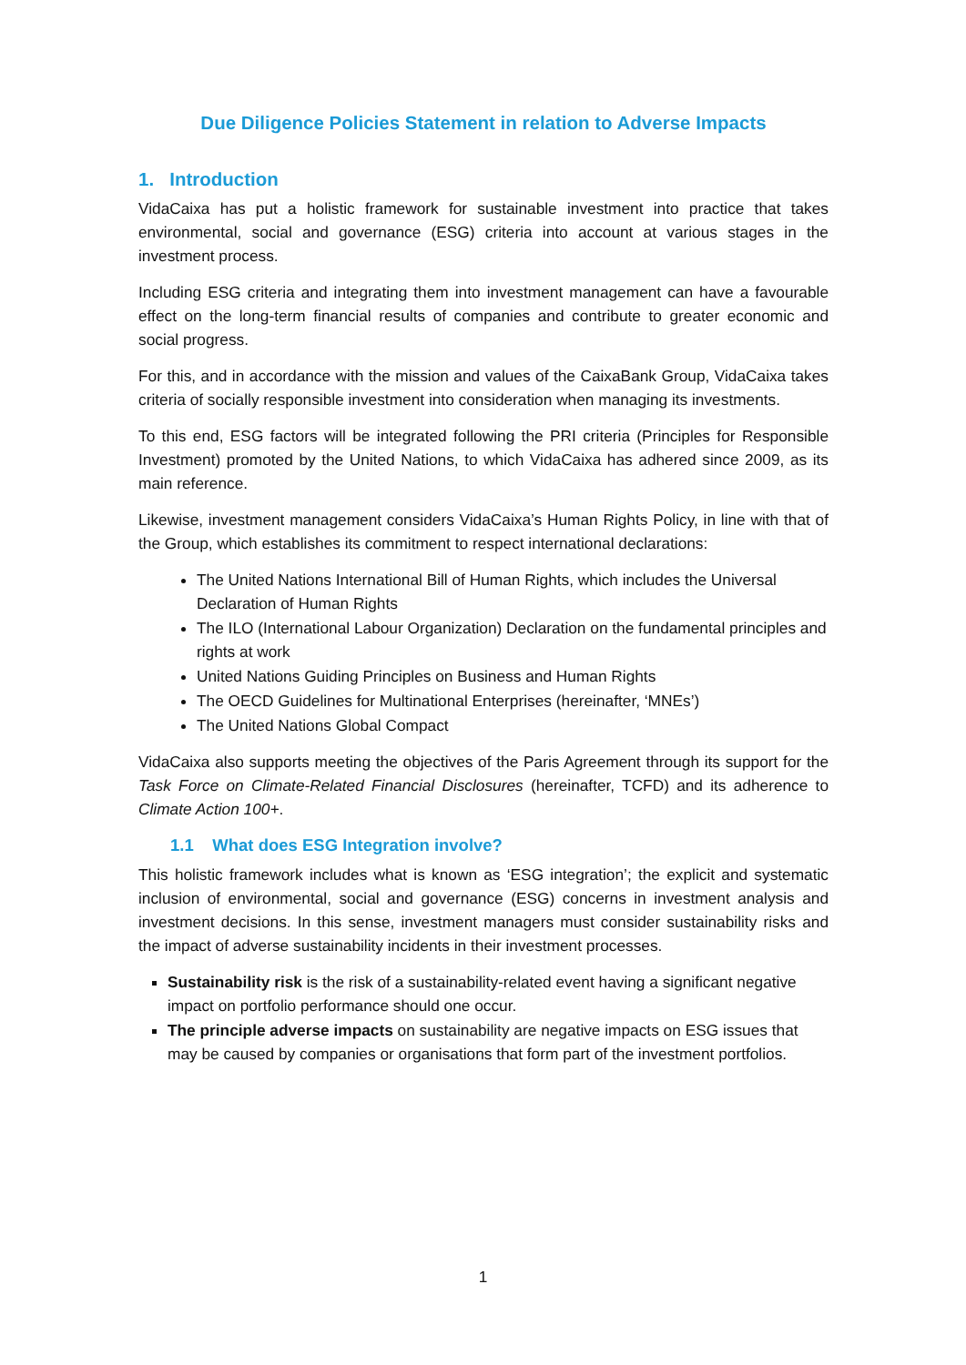Due Diligence Policies Statement in relation to Adverse Impacts
1. Introduction
VidaCaixa has put a holistic framework for sustainable investment into practice that takes environmental, social and governance (ESG) criteria into account at various stages in the investment process.
Including ESG criteria and integrating them into investment management can have a favourable effect on the long-term financial results of companies and contribute to greater economic and social progress.
For this, and in accordance with the mission and values of the CaixaBank Group, VidaCaixa takes criteria of socially responsible investment into consideration when managing its investments.
To this end, ESG factors will be integrated following the PRI criteria (Principles for Responsible Investment) promoted by the United Nations, to which VidaCaixa has adhered since 2009, as its main reference.
Likewise, investment management considers VidaCaixa’s Human Rights Policy, in line with that of the Group, which establishes its commitment to respect international declarations:
The United Nations International Bill of Human Rights, which includes the Universal Declaration of Human Rights
The ILO (International Labour Organization) Declaration on the fundamental principles and rights at work
United Nations Guiding Principles on Business and Human Rights
The OECD Guidelines for Multinational Enterprises (hereinafter, ‘MNEs’)
The United Nations Global Compact
VidaCaixa also supports meeting the objectives of the Paris Agreement through its support for the Task Force on Climate-Related Financial Disclosures (hereinafter, TCFD) and its adherence to Climate Action 100+.
1.1 What does ESG Integration involve?
This holistic framework includes what is known as ‘ESG integration’; the explicit and systematic inclusion of environmental, social and governance (ESG) concerns in investment analysis and investment decisions. In this sense, investment managers must consider sustainability risks and the impact of adverse sustainability incidents in their investment processes.
Sustainability risk is the risk of a sustainability-related event having a significant negative impact on portfolio performance should one occur.
The principle adverse impacts on sustainability are negative impacts on ESG issues that may be caused by companies or organisations that form part of the investment portfolios.
1